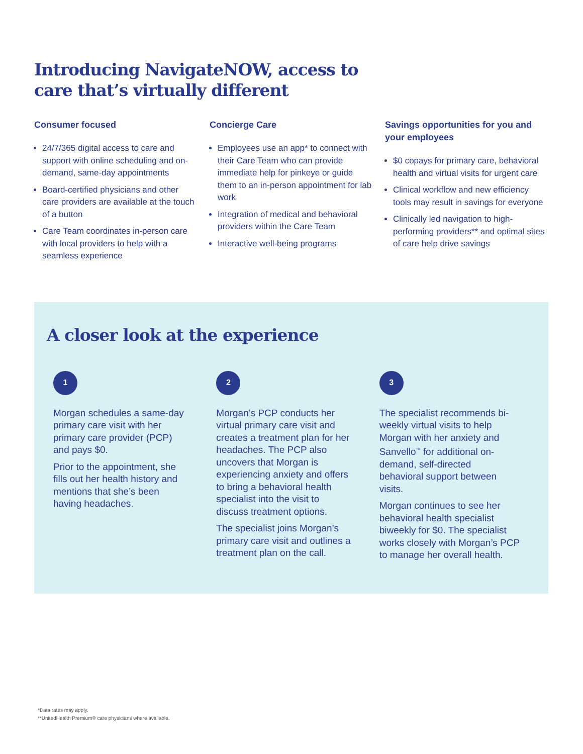Introducing NavigateNOW, access to care that’s virtually different
Consumer focused
24/7/365 digital access to care and support with online scheduling and on-demand, same-day appointments
Board-certified physicians and other care providers are available at the touch of a button
Care Team coordinates in-person care with local providers to help with a seamless experience
Concierge Care
Employees use an app* to connect with their Care Team who can provide immediate help for pinkeye or guide them to an in-person appointment for lab work
Integration of medical and behavioral providers within the Care Team
Interactive well-being programs
Savings opportunities for you and your employees
$0 copays for primary care, behavioral health and virtual visits for urgent care
Clinical workflow and new efficiency tools may result in savings for everyone
Clinically led navigation to high-performing providers** and optimal sites of care help drive savings
A closer look at the experience
1
Morgan schedules a same-day primary care visit with her primary care provider (PCP) and pays $0.
Prior to the appointment, she fills out her health history and mentions that she’s been having headaches.
2
Morgan’s PCP conducts her virtual primary care visit and creates a treatment plan for her headaches. The PCP also uncovers that Morgan is experiencing anxiety and offers to bring a behavioral health specialist into the visit to discuss treatment options.
The specialist joins Morgan’s primary care visit and outlines a treatment plan on the call.
3
The specialist recommends bi-weekly virtual visits to help Morgan with her anxiety and Sanvello<sup>™</sup> for additional on-demand, self-directed behavioral support between visits.
Morgan continues to see her behavioral health specialist biweekly for $0. The specialist works closely with Morgan’s PCP to manage her overall health.
*Data rates may apply.
**UnitedHealth Premium® care physicians where available.